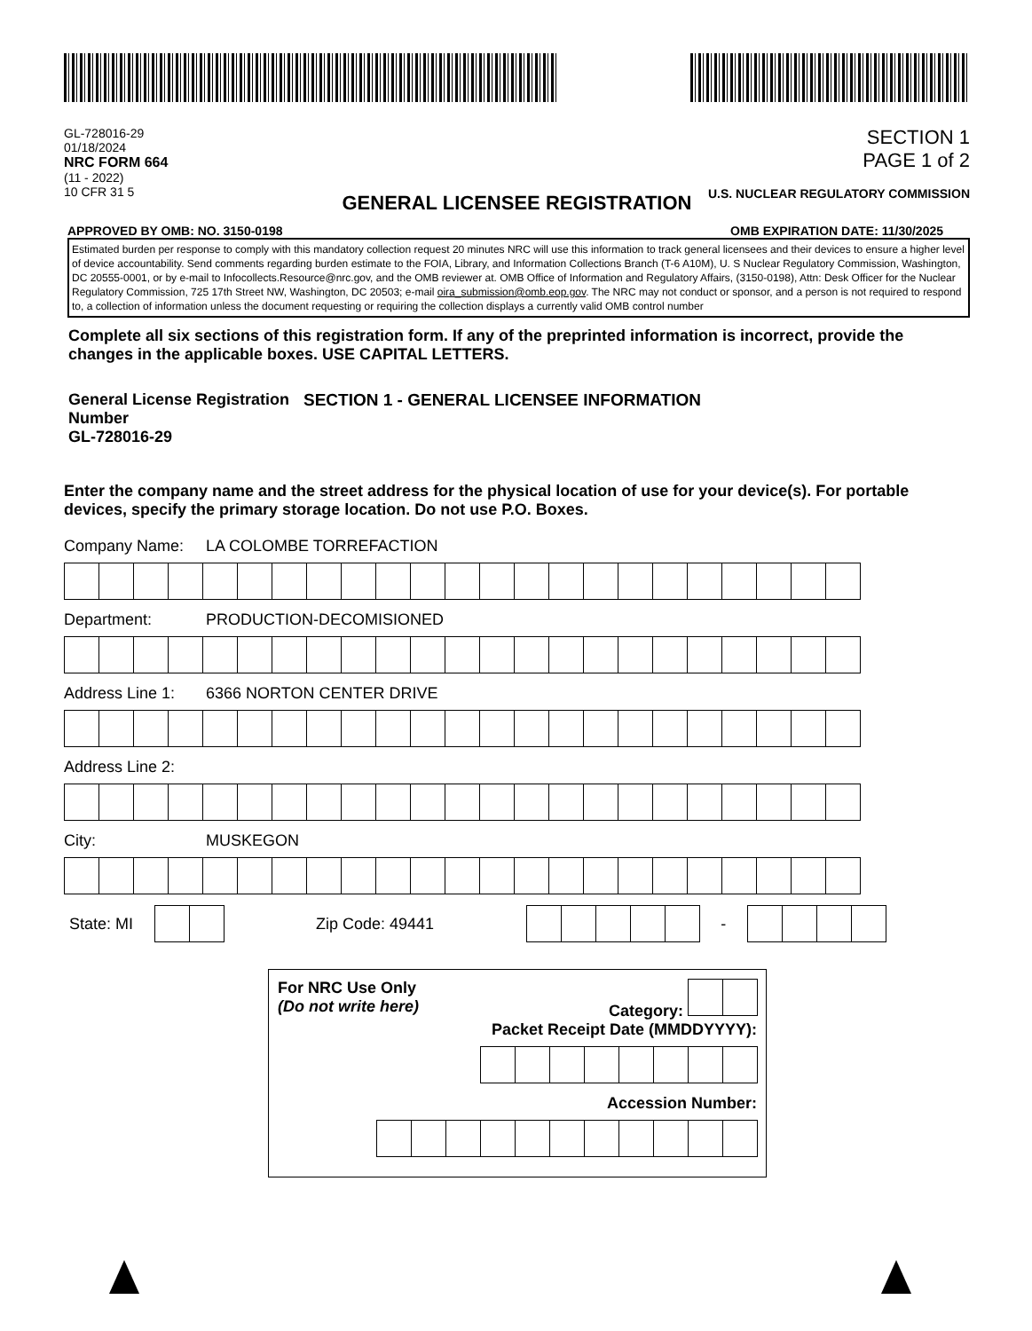GL-728016-29
01/18/2024
NRC FORM 664
(11 - 2022)
10 CFR 31 5
SECTION 1
PAGE 1 of 2
U.S. NUCLEAR REGULATORY COMMISSION
GENERAL LICENSEE REGISTRATION
APPROVED BY OMB: NO. 3150-0198 OMB EXPIRATION DATE: 11/30/2025
Estimated burden per response to comply with this mandatory collection request 20 minutes NRC will use this information to track general licensees and their devices to ensure a higher level of device accountability. Send comments regarding burden estimate to the FOIA, Library, and Information Collections Branch (T-6 A10M), U. S Nuclear Regulatory Commission, Washington, DC 20555-0001, or by e-mail to Infocollects.Resource@nrc.gov, and the OMB reviewer at. OMB Office of Information and Regulatory Affairs, (3150-0198), Attn: Desk Officer for the Nuclear Regulatory Commission, 725 17th Street NW, Washington, DC 20503; e-mail oira_submission@omb.eop.gov. The NRC may not conduct or sponsor, and a person is not required to respond to, a collection of information unless the document requesting or requiring the collection displays a currently valid OMB control number
Complete all six sections of this registration form. If any of the preprinted information is incorrect, provide the changes in the applicable boxes. USE CAPITAL LETTERS.
General License Registration Number
GL-728016-29
SECTION 1 - GENERAL LICENSEE INFORMATION
Enter the company name and the street address for the physical location of use for your device(s). For portable devices, specify the primary storage location. Do not use P.O. Boxes.
Company Name: LA COLOMBE TORREFACTION
Department: PRODUCTION-DECOMISIONED
Address Line 1: 6366 NORTON CENTER DRIVE
Address Line 2:
City: MUSKEGON
State: MI
Zip Code: 49441
-
For NRC Use Only
(Do not write here)
Category:
Packet Receipt Date (MMDDYYYY):
Accession Number: